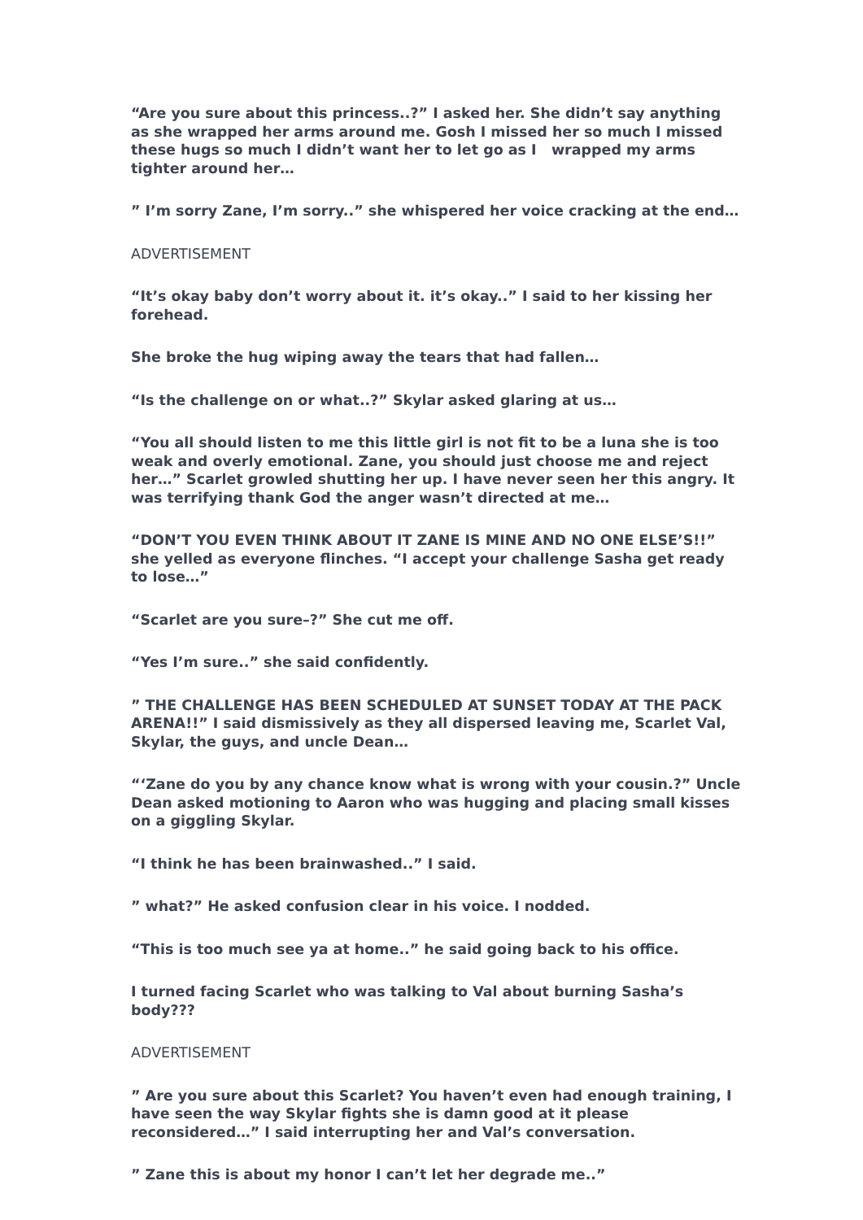“Are you sure about this princess..?” I asked her. She didn’t say anything as she wrapped her arms around me. Gosh I missed her so much I missed these hugs so much I didn’t want her to let go as I wrapped my arms tighter around her…
” I’m sorry Zane, I’m sorry..” she whispered her voice cracking at the end…
ADVERTISEMENT
“It’s okay baby don’t worry about it. it’s okay..” I said to her kissing her forehead.
She broke the hug wiping away the tears that had fallen…
“Is the challenge on or what..?” Skylar asked glaring at us…
“You all should listen to me this little girl is not fit to be a luna she is too weak and overly emotional. Zane, you should just choose me and reject her…” Scarlet growled shutting her up. I have never seen her this angry. It was terrifying thank God the anger wasn’t directed at me…
“DON’T YOU EVEN THINK ABOUT IT ZANE IS MINE AND NO ONE ELSE’S!!” she yelled as everyone flinches. “I accept your challenge Sasha get ready to lose…”
“Scarlet are you sure–?” She cut me off.
“Yes I’m sure..” she said confidently.
” THE CHALLENGE HAS BEEN SCHEDULED AT SUNSET TODAY AT THE PACK ARENA!!” I said dismissively as they all dispersed leaving me, Scarlet Val, Skylar, the guys, and uncle Dean…
“‘Zane do you by any chance know what is wrong with your cousin.?” Uncle Dean asked motioning to Aaron who was hugging and placing small kisses on a giggling Skylar.
“I think he has been brainwashed..” I said.
” what?” He asked confusion clear in his voice. I nodded.
“This is too much see ya at home..” he said going back to his office.
I turned facing Scarlet who was talking to Val about burning Sasha’s body???
ADVERTISEMENT
” Are you sure about this Scarlet? You haven’t even had enough training, I have seen the way Skylar fights she is damn good at it please reconsidered…” I said interrupting her and Val’s conversation.
” Zane this is about my honor I can’t let her degrade me..”